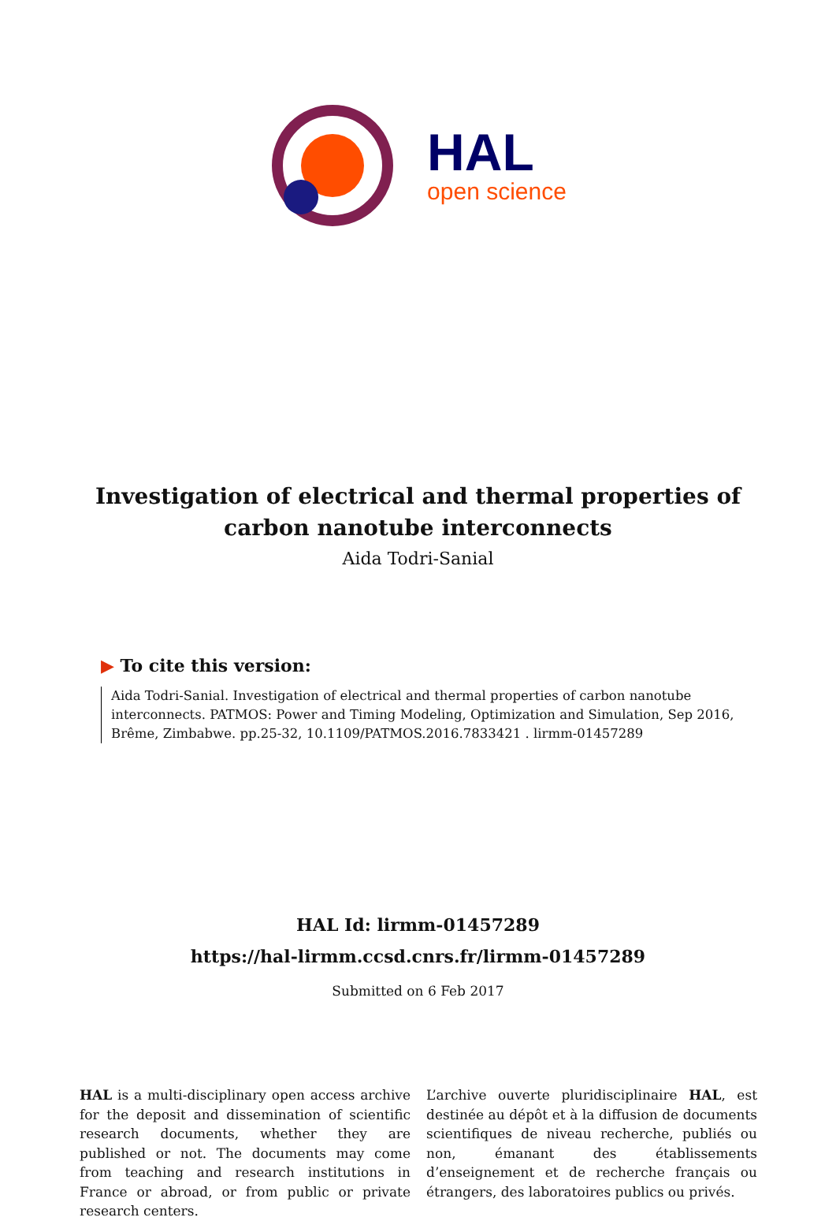HAL
open science
Investigation of electrical and thermal properties of
carbon nanotube interconnects
Aida Todri-Sanial
▶ To cite this version:
Aida Todri-Sanial. Investigation of electrical and thermal properties of carbon nanotube interconnects. PATMOS: Power and Timing Modeling, Optimization and Simulation, Sep 2016, Brême, Zimbabwe. pp.25-32, 10.1109/PATMOS.2016.7833421 . lirmm-01457289
HAL Id: lirmm-01457289
https://hal-lirmm.ccsd.cnrs.fr/lirmm-01457289
Submitted on 6 Feb 2017
HAL is a multi-disciplinary open access archive for the deposit and dissemination of scientific research documents, whether they are published or not. The documents may come from teaching and research institutions in France or abroad, or from public or private research centers.
L’archive ouverte pluridisciplinaire HAL, est destinée au dépôt et à la diffusion de documents scientifiques de niveau recherche, publiés ou non, émanant des établissements d’enseignement et de recherche français ou étrangers, des laboratoires publics ou privés.